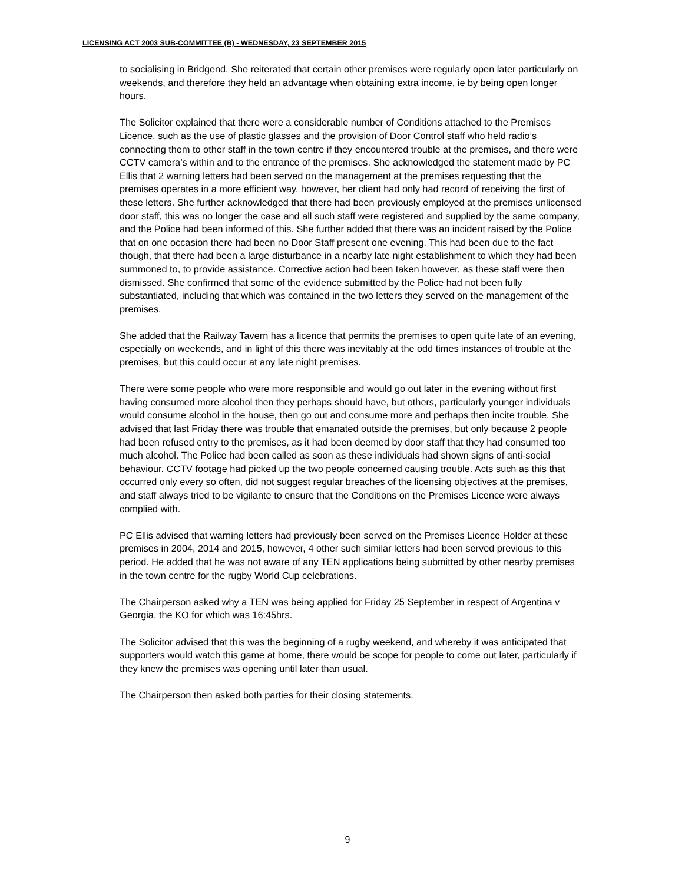LICENSING ACT 2003 SUB-COMMITTEE (B) - WEDNESDAY, 23 SEPTEMBER 2015
to socialising in Bridgend. She reiterated that certain other premises were regularly open later particularly on weekends, and therefore they held an advantage when obtaining extra income, ie by being open longer hours.
The Solicitor explained that there were a considerable number of Conditions attached to the Premises Licence, such as the use of plastic glasses and the provision of Door Control staff who held radio’s connecting them to other staff in the town centre if they encountered trouble at the premises, and there were CCTV camera’s within and to the entrance of the premises. She acknowledged the statement made by PC Ellis that 2 warning letters had been served on the management at the premises requesting that the premises operates in a more efficient way, however, her client had only had record of receiving the first of these letters. She further acknowledged that there had been previously employed at the premises unlicensed door staff, this was no longer the case and all such staff were registered and supplied by the same company, and the Police had been informed of this. She further added that there was an incident raised by the Police that on one occasion there had been no Door Staff present one evening. This had been due to the fact though, that there had been a large disturbance in a nearby late night establishment to which they had been summoned to, to provide assistance. Corrective action had been taken however, as these staff were then dismissed. She confirmed that some of the evidence submitted by the Police had not been fully substantiated, including that which was contained in the two letters they served on the management of the premises.
She added that the Railway Tavern has a licence that permits the premises to open quite late of an evening, especially on weekends, and in light of this there was inevitably at the odd times instances of trouble at the premises, but this could occur at any late night premises.
There were some people who were more responsible and would go out later in the evening without first having consumed more alcohol then they perhaps should have, but others, particularly younger individuals would consume alcohol in the house, then go out and consume more and perhaps then incite trouble. She advised that last Friday there was trouble that emanated outside the premises, but only because 2 people had been refused entry to the premises, as it had been deemed by door staff that they had consumed too much alcohol. The Police had been called as soon as these individuals had shown signs of anti-social behaviour. CCTV footage had picked up the two people concerned causing trouble. Acts such as this that occurred only every so often, did not suggest regular breaches of the licensing objectives at the premises, and staff always tried to be vigilante to ensure that the Conditions on the Premises Licence were always complied with.
PC Ellis advised that warning letters had previously been served on the Premises Licence Holder at these premises in 2004, 2014 and 2015, however, 4 other such similar letters had been served previous to this period. He added that he was not aware of any TEN applications being submitted by other nearby premises in the town centre for the rugby World Cup celebrations.
The Chairperson asked why a TEN was being applied for Friday 25 September in respect of Argentina v Georgia, the KO for which was 16:45hrs.
The Solicitor advised that this was the beginning of a rugby weekend, and whereby it was anticipated that supporters would watch this game at home, there would be scope for people to come out later, particularly if they knew the premises was opening until later than usual.
The Chairperson then asked both parties for their closing statements.
9